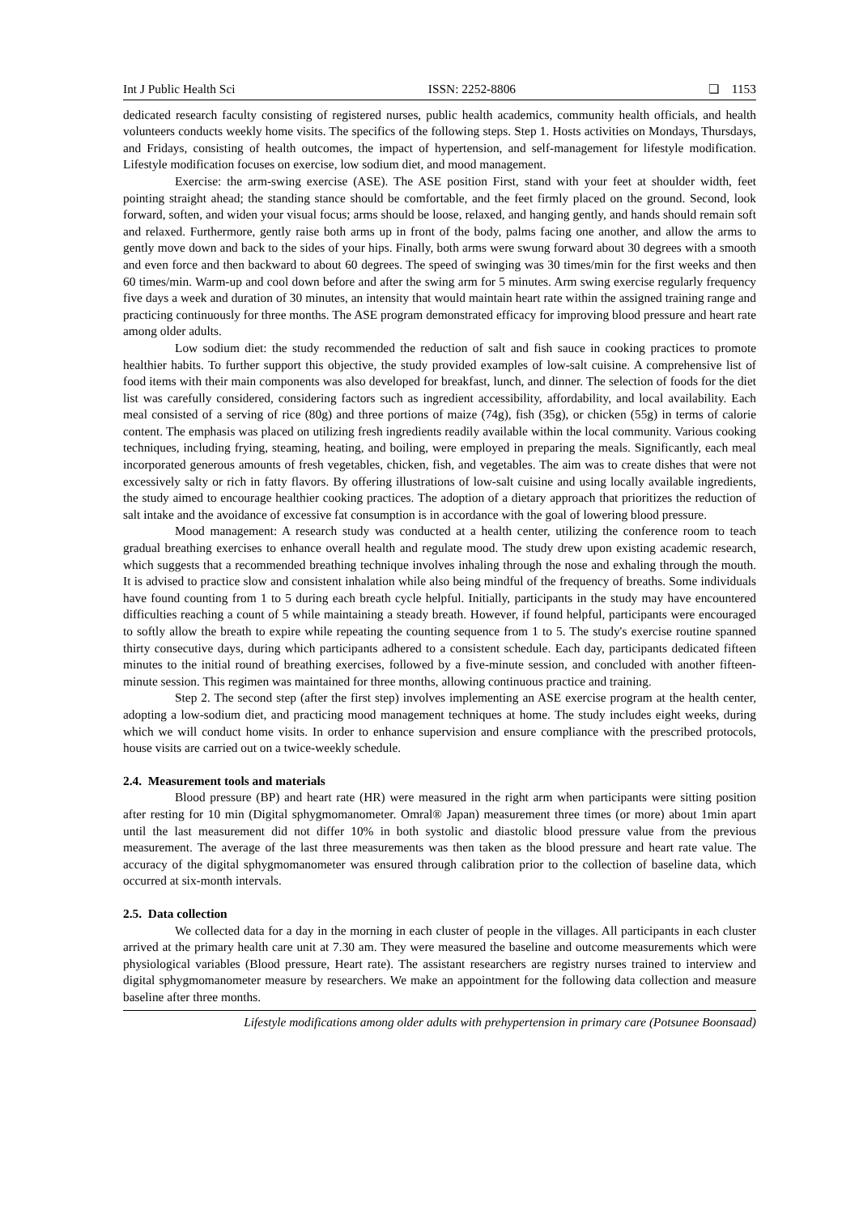Int J Public Health Sci ISSN: 2252-8806 ❏ 1153
dedicated research faculty consisting of registered nurses, public health academics, community health officials, and health volunteers conducts weekly home visits. The specifics of the following steps. Step 1. Hosts activities on Mondays, Thursdays, and Fridays, consisting of health outcomes, the impact of hypertension, and self-management for lifestyle modification. Lifestyle modification focuses on exercise, low sodium diet, and mood management.
Exercise: the arm-swing exercise (ASE). The ASE position First, stand with your feet at shoulder width, feet pointing straight ahead; the standing stance should be comfortable, and the feet firmly placed on the ground. Second, look forward, soften, and widen your visual focus; arms should be loose, relaxed, and hanging gently, and hands should remain soft and relaxed. Furthermore, gently raise both arms up in front of the body, palms facing one another, and allow the arms to gently move down and back to the sides of your hips. Finally, both arms were swung forward about 30 degrees with a smooth and even force and then backward to about 60 degrees. The speed of swinging was 30 times/min for the first weeks and then 60 times/min. Warm-up and cool down before and after the swing arm for 5 minutes. Arm swing exercise regularly frequency five days a week and duration of 30 minutes, an intensity that would maintain heart rate within the assigned training range and practicing continuously for three months. The ASE program demonstrated efficacy for improving blood pressure and heart rate among older adults.
Low sodium diet: the study recommended the reduction of salt and fish sauce in cooking practices to promote healthier habits. To further support this objective, the study provided examples of low-salt cuisine. A comprehensive list of food items with their main components was also developed for breakfast, lunch, and dinner. The selection of foods for the diet list was carefully considered, considering factors such as ingredient accessibility, affordability, and local availability. Each meal consisted of a serving of rice (80g) and three portions of maize (74g), fish (35g), or chicken (55g) in terms of calorie content. The emphasis was placed on utilizing fresh ingredients readily available within the local community. Various cooking techniques, including frying, steaming, heating, and boiling, were employed in preparing the meals. Significantly, each meal incorporated generous amounts of fresh vegetables, chicken, fish, and vegetables. The aim was to create dishes that were not excessively salty or rich in fatty flavors. By offering illustrations of low-salt cuisine and using locally available ingredients, the study aimed to encourage healthier cooking practices. The adoption of a dietary approach that prioritizes the reduction of salt intake and the avoidance of excessive fat consumption is in accordance with the goal of lowering blood pressure.
Mood management: A research study was conducted at a health center, utilizing the conference room to teach gradual breathing exercises to enhance overall health and regulate mood. The study drew upon existing academic research, which suggests that a recommended breathing technique involves inhaling through the nose and exhaling through the mouth. It is advised to practice slow and consistent inhalation while also being mindful of the frequency of breaths. Some individuals have found counting from 1 to 5 during each breath cycle helpful. Initially, participants in the study may have encountered difficulties reaching a count of 5 while maintaining a steady breath. However, if found helpful, participants were encouraged to softly allow the breath to expire while repeating the counting sequence from 1 to 5. The study's exercise routine spanned thirty consecutive days, during which participants adhered to a consistent schedule. Each day, participants dedicated fifteen minutes to the initial round of breathing exercises, followed by a five-minute session, and concluded with another fifteen-minute session. This regimen was maintained for three months, allowing continuous practice and training.
Step 2. The second step (after the first step) involves implementing an ASE exercise program at the health center, adopting a low-sodium diet, and practicing mood management techniques at home. The study includes eight weeks, during which we will conduct home visits. In order to enhance supervision and ensure compliance with the prescribed protocols, house visits are carried out on a twice-weekly schedule.
2.4. Measurement tools and materials
Blood pressure (BP) and heart rate (HR) were measured in the right arm when participants were sitting position after resting for 10 min (Digital sphygmomanometer. Omral® Japan) measurement three times (or more) about 1min apart until the last measurement did not differ 10% in both systolic and diastolic blood pressure value from the previous measurement. The average of the last three measurements was then taken as the blood pressure and heart rate value. The accuracy of the digital sphygmomanometer was ensured through calibration prior to the collection of baseline data, which occurred at six-month intervals.
2.5. Data collection
We collected data for a day in the morning in each cluster of people in the villages. All participants in each cluster arrived at the primary health care unit at 7.30 am. They were measured the baseline and outcome measurements which were physiological variables (Blood pressure, Heart rate). The assistant researchers are registry nurses trained to interview and digital sphygmomanometer measure by researchers. We make an appointment for the following data collection and measure baseline after three months.
Lifestyle modifications among older adults with prehypertension in primary care (Potsunee Boonsaad)